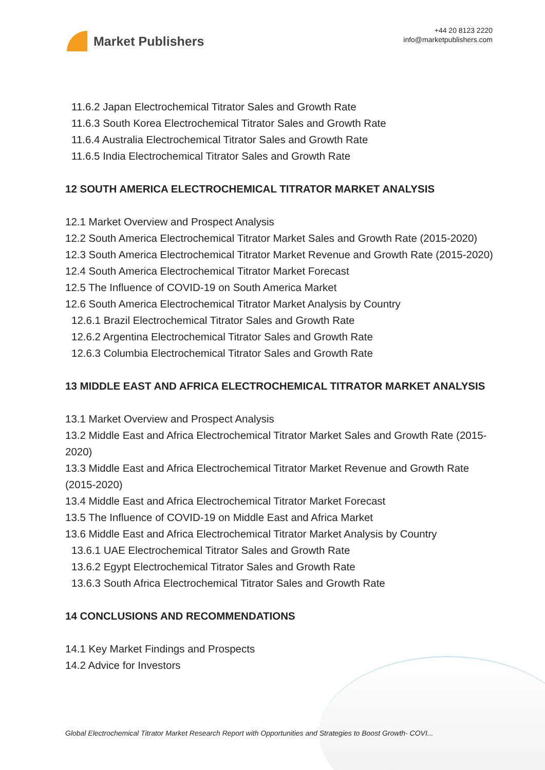Market Publishers
+44 20 8123 2220
info@marketpublishers.com
11.6.2 Japan Electrochemical Titrator Sales and Growth Rate
11.6.3 South Korea Electrochemical Titrator Sales and Growth Rate
11.6.4 Australia Electrochemical Titrator Sales and Growth Rate
11.6.5 India Electrochemical Titrator Sales and Growth Rate
12 SOUTH AMERICA ELECTROCHEMICAL TITRATOR MARKET ANALYSIS
12.1 Market Overview and Prospect Analysis
12.2 South America Electrochemical Titrator Market Sales and Growth Rate (2015-2020)
12.3 South America Electrochemical Titrator Market Revenue and Growth Rate (2015-2020)
12.4 South America Electrochemical Titrator Market Forecast
12.5 The Influence of COVID-19 on South America Market
12.6 South America Electrochemical Titrator Market Analysis by Country
12.6.1 Brazil Electrochemical Titrator Sales and Growth Rate
12.6.2 Argentina Electrochemical Titrator Sales and Growth Rate
12.6.3 Columbia Electrochemical Titrator Sales and Growth Rate
13 MIDDLE EAST AND AFRICA ELECTROCHEMICAL TITRATOR MARKET ANALYSIS
13.1 Market Overview and Prospect Analysis
13.2 Middle East and Africa Electrochemical Titrator Market Sales and Growth Rate (2015-2020)
13.3 Middle East and Africa Electrochemical Titrator Market Revenue and Growth Rate (2015-2020)
13.4 Middle East and Africa Electrochemical Titrator Market Forecast
13.5 The Influence of COVID-19 on Middle East and Africa Market
13.6 Middle East and Africa Electrochemical Titrator Market Analysis by Country
13.6.1 UAE Electrochemical Titrator Sales and Growth Rate
13.6.2 Egypt Electrochemical Titrator Sales and Growth Rate
13.6.3 South Africa Electrochemical Titrator Sales and Growth Rate
14 CONCLUSIONS AND RECOMMENDATIONS
14.1 Key Market Findings and Prospects
14.2 Advice for Investors
Global Electrochemical Titrator Market Research Report with Opportunities and Strategies to Boost Growth- COVI...